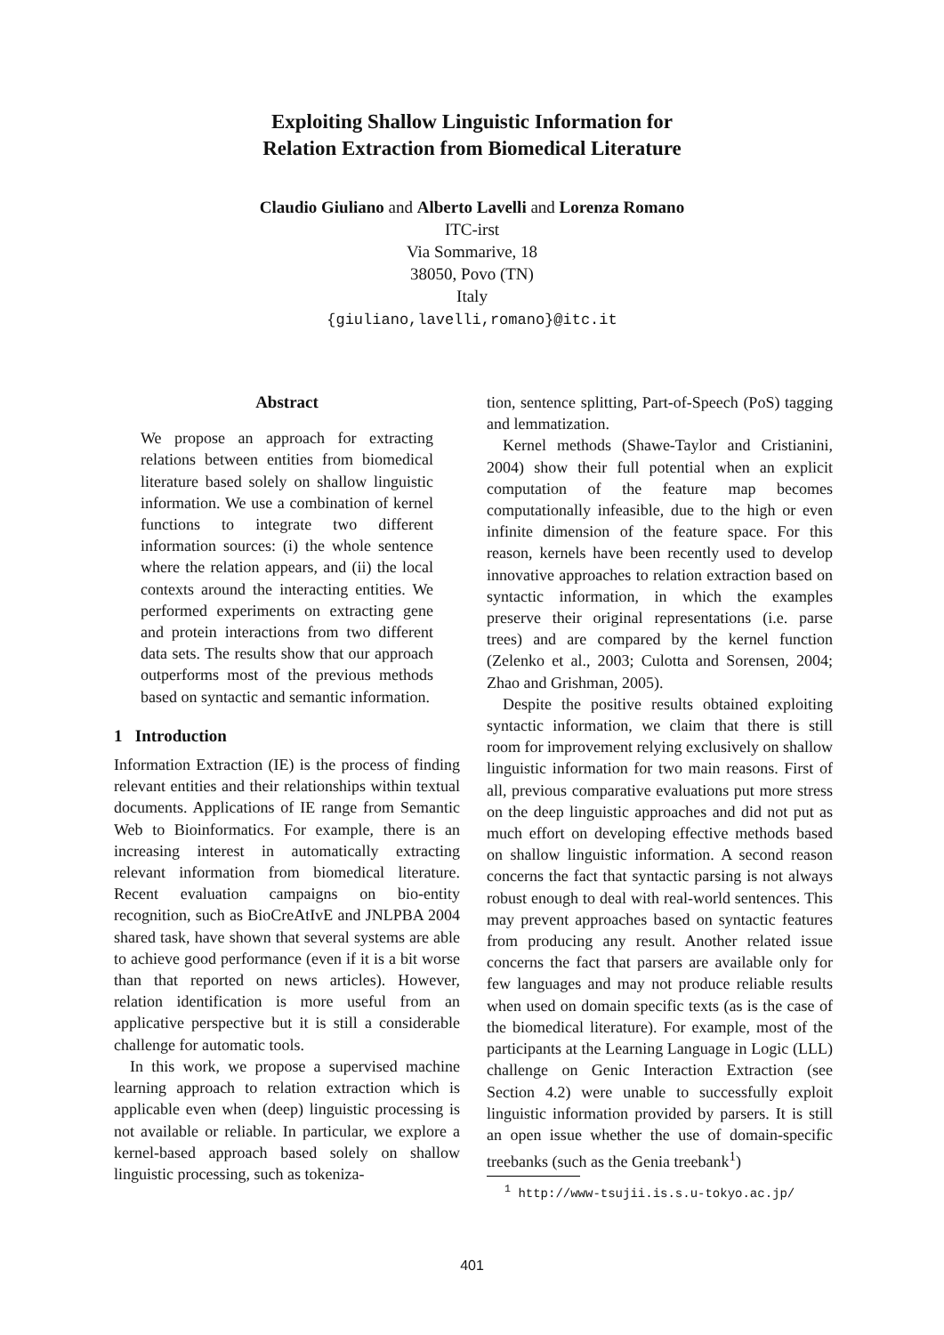Exploiting Shallow Linguistic Information for
Relation Extraction from Biomedical Literature
Claudio Giuliano and Alberto Lavelli and Lorenza Romano
ITC-irst
Via Sommarive, 18
38050, Povo (TN)
Italy
{giuliano,lavelli,romano}@itc.it
Abstract
We propose an approach for extracting relations between entities from biomedical literature based solely on shallow linguistic information. We use a combination of kernel functions to integrate two different information sources: (i) the whole sentence where the relation appears, and (ii) the local contexts around the interacting entities. We performed experiments on extracting gene and protein interactions from two different data sets. The results show that our approach outperforms most of the previous methods based on syntactic and semantic information.
1 Introduction
Information Extraction (IE) is the process of finding relevant entities and their relationships within textual documents. Applications of IE range from Semantic Web to Bioinformatics. For example, there is an increasing interest in automatically extracting relevant information from biomedical literature. Recent evaluation campaigns on bio-entity recognition, such as BioCreAtIvE and JNLPBA 2004 shared task, have shown that several systems are able to achieve good performance (even if it is a bit worse than that reported on news articles). However, relation identification is more useful from an applicative perspective but it is still a considerable challenge for automatic tools.
In this work, we propose a supervised machine learning approach to relation extraction which is applicable even when (deep) linguistic processing is not available or reliable. In particular, we explore a kernel-based approach based solely on shallow linguistic processing, such as tokeniza-
tion, sentence splitting, Part-of-Speech (PoS) tagging and lemmatization.
Kernel methods (Shawe-Taylor and Cristianini, 2004) show their full potential when an explicit computation of the feature map becomes computationally infeasible, due to the high or even infinite dimension of the feature space. For this reason, kernels have been recently used to develop innovative approaches to relation extraction based on syntactic information, in which the examples preserve their original representations (i.e. parse trees) and are compared by the kernel function (Zelenko et al., 2003; Culotta and Sorensen, 2004; Zhao and Grishman, 2005).
Despite the positive results obtained exploiting syntactic information, we claim that there is still room for improvement relying exclusively on shallow linguistic information for two main reasons. First of all, previous comparative evaluations put more stress on the deep linguistic approaches and did not put as much effort on developing effective methods based on shallow linguistic information. A second reason concerns the fact that syntactic parsing is not always robust enough to deal with real-world sentences. This may prevent approaches based on syntactic features from producing any result. Another related issue concerns the fact that parsers are available only for few languages and may not produce reliable results when used on domain specific texts (as is the case of the biomedical literature). For example, most of the participants at the Learning Language in Logic (LLL) challenge on Genic Interaction Extraction (see Section 4.2) were unable to successfully exploit linguistic information provided by parsers. It is still an open issue whether the use of domain-specific treebanks (such as the Genia treebank<sup>1</sup>)
<sup>1</sup> http://www-tsujii.is.s.u-tokyo.ac.jp/
401